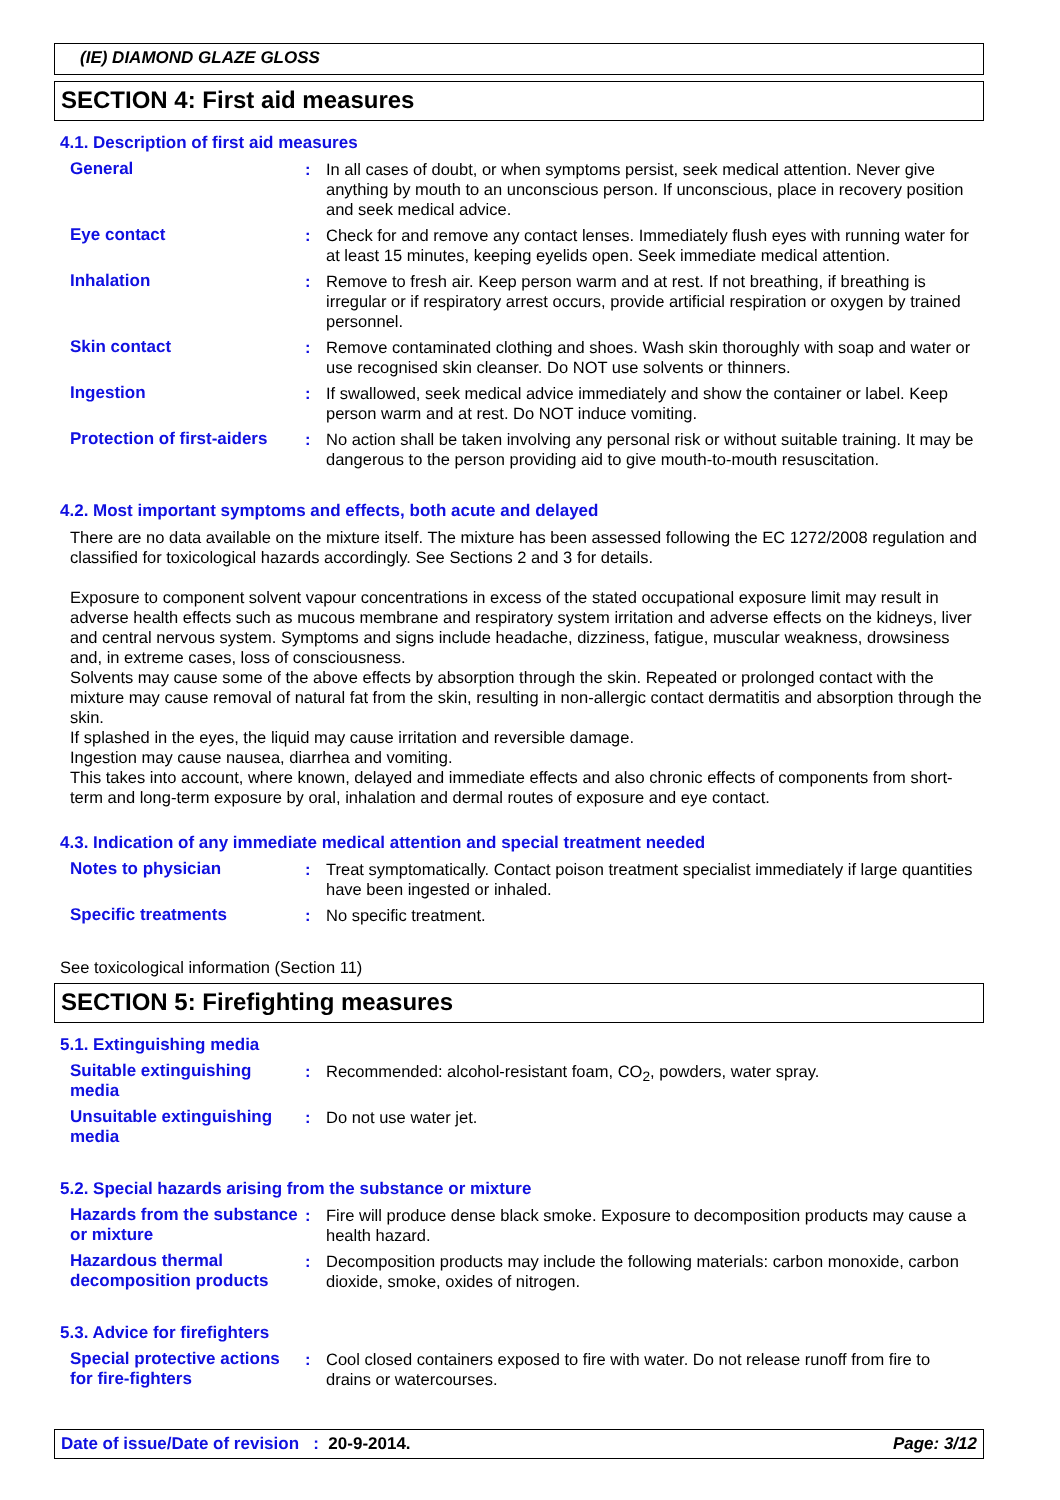(IE) DIAMOND GLAZE GLOSS
SECTION 4: First aid measures
4.1. Description of first aid measures
| General | : | In all cases of doubt, or when symptoms persist, seek medical attention. Never give anything by mouth to an unconscious person. If unconscious, place in recovery position and seek medical advice. |
| Eye contact | : | Check for and remove any contact lenses. Immediately flush eyes with running water for at least 15 minutes, keeping eyelids open. Seek immediate medical attention. |
| Inhalation | : | Remove to fresh air. Keep person warm and at rest. If not breathing, if breathing is irregular or if respiratory arrest occurs, provide artificial respiration or oxygen by trained personnel. |
| Skin contact | : | Remove contaminated clothing and shoes. Wash skin thoroughly with soap and water or use recognised skin cleanser. Do NOT use solvents or thinners. |
| Ingestion | : | If swallowed, seek medical advice immediately and show the container or label. Keep person warm and at rest. Do NOT induce vomiting. |
| Protection of first-aiders | : | No action shall be taken involving any personal risk or without suitable training. It may be dangerous to the person providing aid to give mouth-to-mouth resuscitation. |
4.2. Most important symptoms and effects, both acute and delayed
There are no data available on the mixture itself. The mixture has been assessed following the EC 1272/2008 regulation and classified for toxicological hazards accordingly. See Sections 2 and 3 for details.
Exposure to component solvent vapour concentrations in excess of the stated occupational exposure limit may result in adverse health effects such as mucous membrane and respiratory system irritation and adverse effects on the kidneys, liver and central nervous system. Symptoms and signs include headache, dizziness, fatigue, muscular weakness, drowsiness and, in extreme cases, loss of consciousness.
Solvents may cause some of the above effects by absorption through the skin. Repeated or prolonged contact with the mixture may cause removal of natural fat from the skin, resulting in non-allergic contact dermatitis and absorption through the skin.
If splashed in the eyes, the liquid may cause irritation and reversible damage.
Ingestion may cause nausea, diarrhea and vomiting.
This takes into account, where known, delayed and immediate effects and also chronic effects of components from short-term and long-term exposure by oral, inhalation and dermal routes of exposure and eye contact.
4.3. Indication of any immediate medical attention and special treatment needed
| Notes to physician | : | Treat symptomatically. Contact poison treatment specialist immediately if large quantities have been ingested or inhaled. |
| Specific treatments | : | No specific treatment. |
See toxicological information (Section 11)
SECTION 5: Firefighting measures
5.1. Extinguishing media
| Suitable extinguishing media | : | Recommended: alcohol-resistant foam, CO<sub>2</sub>, powders, water spray. |
| Unsuitable extinguishing media | : | Do not use water jet. |
5.2. Special hazards arising from the substance or mixture
| Hazards from the substance or mixture | : | Fire will produce dense black smoke. Exposure to decomposition products may cause a health hazard. |
| Hazardous thermal decomposition products | : | Decomposition products may include the following materials: carbon monoxide, carbon dioxide, smoke, oxides of nitrogen. |
5.3. Advice for firefighters
| Special protective actions for fire-fighters | : | Cool closed containers exposed to fire with water. Do not release runoff from fire to drains or watercourses. |
Date of issue/Date of revision : 20-9-2014. Page: 3/12